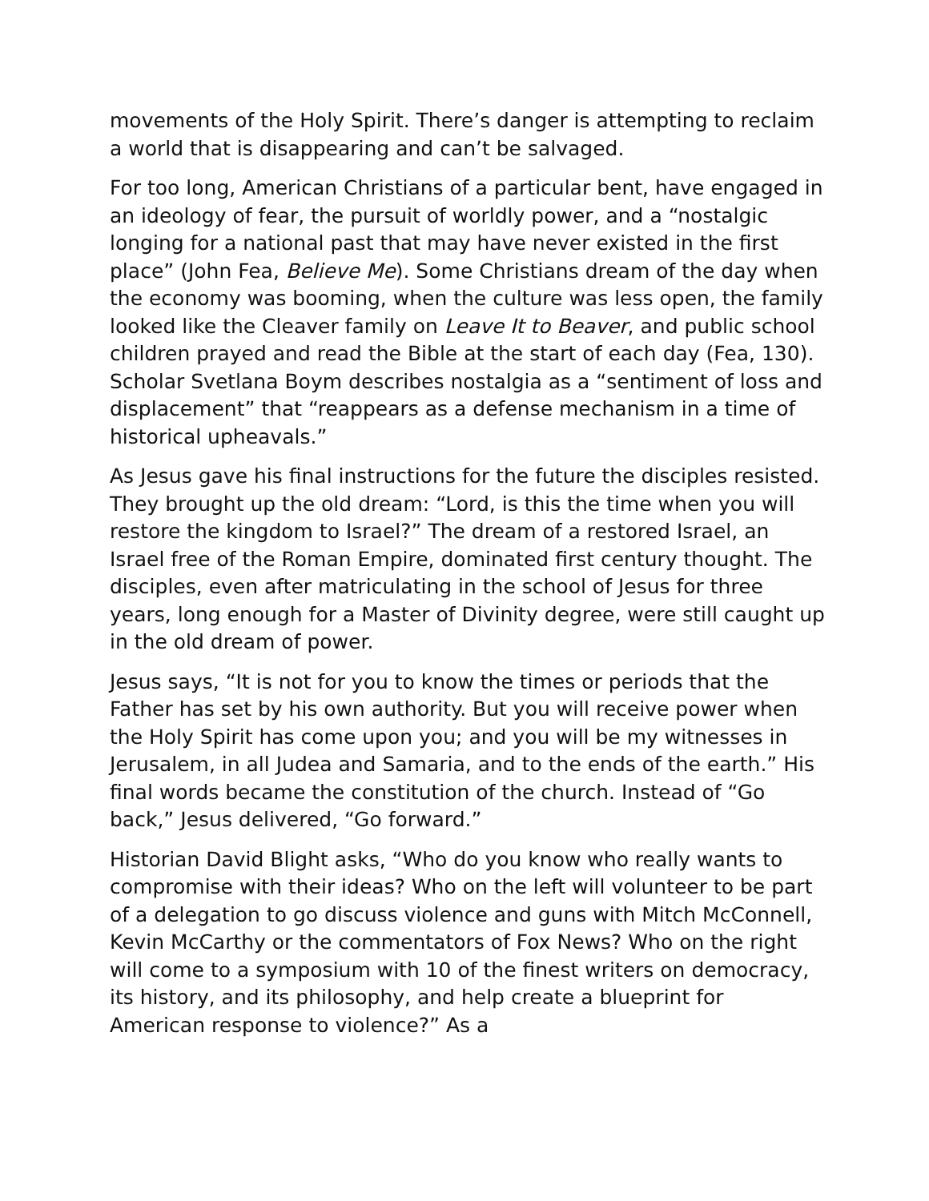movements of the Holy Spirit. There’s danger is attempting to reclaim a world that is disappearing and can’t be salvaged.
For too long, American Christians of a particular bent, have engaged in an ideology of fear, the pursuit of worldly power, and a “nostalgic longing for a national past that may have never existed in the first place” (John Fea, Believe Me). Some Christians dream of the day when the economy was booming, when the culture was less open, the family looked like the Cleaver family on Leave It to Beaver, and public school children prayed and read the Bible at the start of each day (Fea, 130). Scholar Svetlana Boym describes nostalgia as a “sentiment of loss and displacement” that “reappears as a defense mechanism in a time of historical upheavals.”
As Jesus gave his final instructions for the future the disciples resisted. They brought up the old dream: “Lord, is this the time when you will restore the kingdom to Israel?” The dream of a restored Israel, an Israel free of the Roman Empire, dominated first century thought. The disciples, even after matriculating in the school of Jesus for three years, long enough for a Master of Divinity degree, were still caught up in the old dream of power.
Jesus says, “It is not for you to know the times or periods that the Father has set by his own authority. But you will receive power when the Holy Spirit has come upon you; and you will be my witnesses in Jerusalem, in all Judea and Samaria, and to the ends of the earth.” His final words became the constitution of the church. Instead of “Go back,” Jesus delivered, “Go forward.”
Historian David Blight asks, “Who do you know who really wants to compromise with their ideas? Who on the left will volunteer to be part of a delegation to go discuss violence and guns with Mitch McConnell, Kevin McCarthy or the commentators of Fox News? Who on the right will come to a symposium with 10 of the finest writers on democracy, its history, and its philosophy, and help create a blueprint for American response to violence?” As a